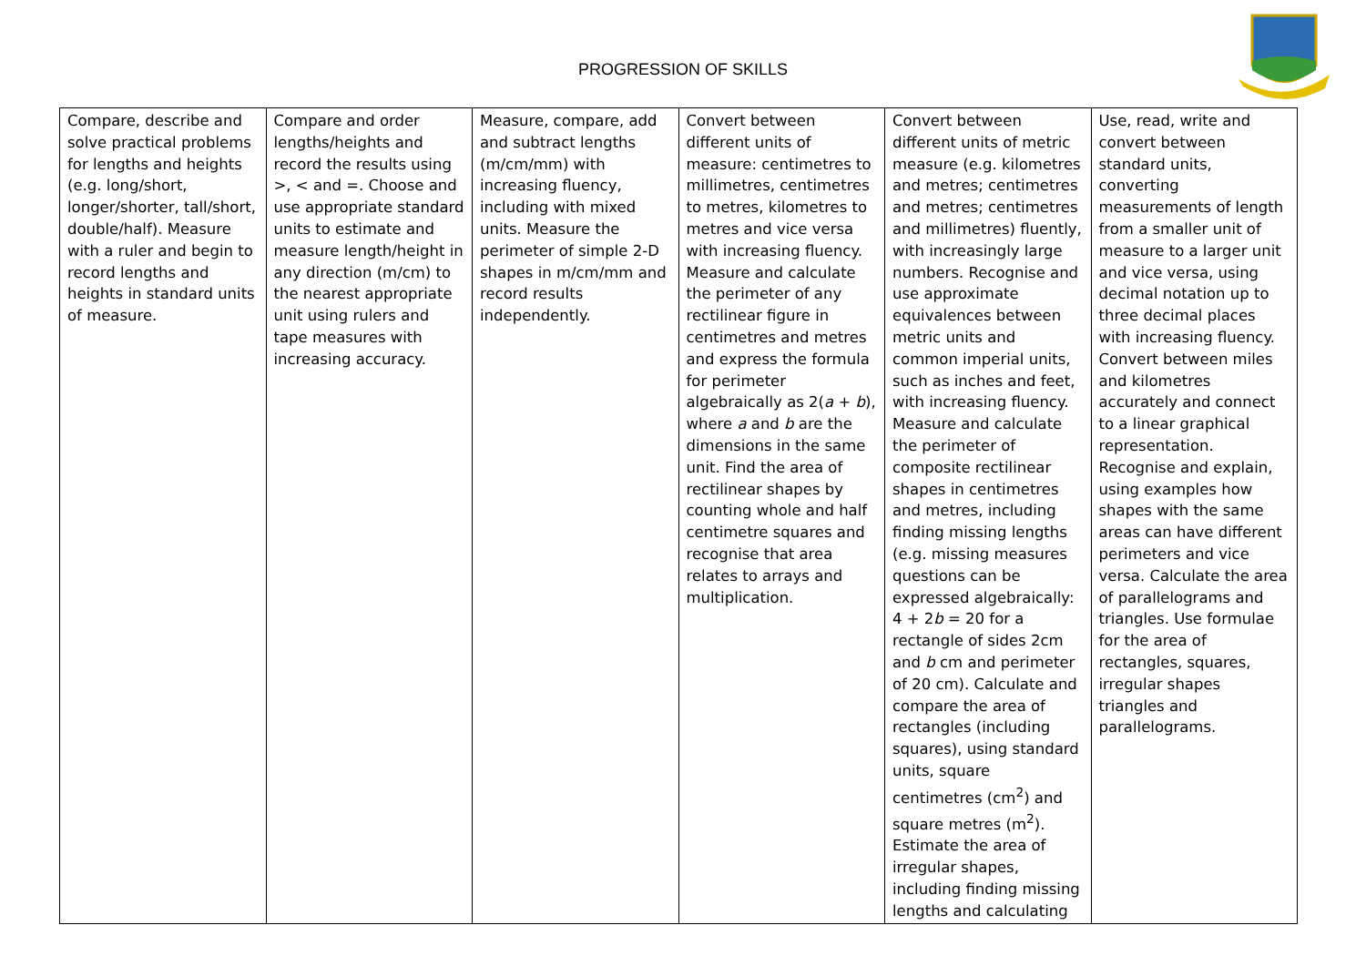PROGRESSION OF SKILLS
| Compare, describe and solve practical problems for lengths and heights (e.g. long/short, longer/shorter, tall/short, double/half). Measure with a ruler and begin to record lengths and heights in standard units of measure. | Compare and order lengths/heights and record the results using >, < and =. Choose and use appropriate standard units to estimate and measure length/height in any direction (m/cm) to the nearest appropriate unit using rulers and tape measures with increasing accuracy. | Measure, compare, add and subtract lengths (m/cm/mm) with increasing fluency, including with mixed units. Measure the perimeter of simple 2-D shapes in m/cm/mm and record results independently. | Convert between different units of measure: centimetres to millimetres, centimetres to metres, kilometres to metres and vice versa with increasing fluency. Measure and calculate the perimeter of any rectilinear figure in centimetres and metres and express the formula for perimeter algebraically as 2( a + b ), where a and b are the dimensions in the same unit. Find the area of rectilinear shapes by counting whole and half centimetre squares and recognise that area relates to arrays and multiplication. | Convert between different units of metric measure (e.g. kilometres and metres; centimetres and metres; centimetres and millimetres) fluently, with increasingly large numbers. Recognise and use approximate equivalences between metric units and common imperial units, such as inches and feet, with increasing fluency. Measure and calculate the perimeter of composite rectilinear shapes in centimetres and metres, including finding missing lengths (e.g. missing measures questions can be expressed algebraically: 4 + 2 b = 20 for a rectangle of sides 2cm and b cm and perimeter of 20 cm). Calculate and compare the area of rectangles (including squares), using standard units, square centimetres (cm<sup>2</sup>) and square metres (m<sup>2</sup>). Estimate the area of irregular shapes, including finding missing lengths and calculating | Use, read, write and convert between standard units, converting measurements of length from a smaller unit of measure to a larger unit and vice versa, using decimal notation up to three decimal places with increasing fluency. Convert between miles and kilometres accurately and connect to a linear graphical representation. Recognise and explain, using examples how shapes with the same areas can have different perimeters and vice versa. Calculate the area of parallelograms and triangles. Use formulae for the area of rectangles, squares, irregular shapes triangles and parallelograms. |